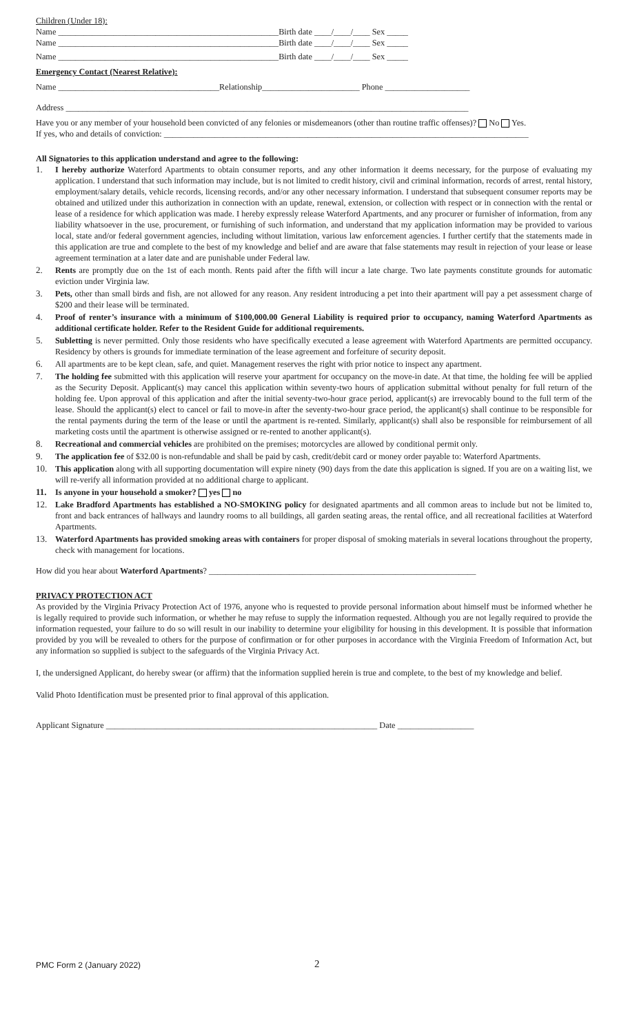Children (Under 18):
Name ____________________________________________________Birth date ____/____/____ Sex _____
Name ____________________________________________________Birth date ____/____/____ Sex _____
Name ____________________________________________________Birth date ____/____/____ Sex _____
Emergency Contact (Nearest Relative):
Name ______________________________________Relationship_______________________ Phone ____________________
Address _______________________________________________________________________________________________
Have you or any member of your household been convicted of any felonies or misdemeanors (other than routine traffic offenses)? No Yes.
If yes, who and details of conviction: ______________________________________________________________________________________
All Signatories to this application understand and agree to the following:
1. I hereby authorize Waterford Apartments to obtain consumer reports, and any other information it deems necessary, for the purpose of evaluating my application. I understand that such information may include, but is not limited to credit history, civil and criminal information, records of arrest, rental history, employment/salary details, vehicle records, licensing records, and/or any other necessary information. I understand that subsequent consumer reports may be obtained and utilized under this authorization in connection with an update, renewal, extension, or collection with respect or in connection with the rental or lease of a residence for which application was made. I hereby expressly release Waterford Apartments, and any procurer or furnisher of information, from any liability whatsoever in the use, procurement, or furnishing of such information, and understand that my application information may be provided to various local, state and/or federal government agencies, including without limitation, various law enforcement agencies. I further certify that the statements made in this application are true and complete to the best of my knowledge and belief and are aware that false statements may result in rejection of your lease or lease agreement termination at a later date and are punishable under Federal law.
2. Rents are promptly due on the 1st of each month. Rents paid after the fifth will incur a late charge. Two late payments constitute grounds for automatic eviction under Virginia law.
3. Pets, other than small birds and fish, are not allowed for any reason. Any resident introducing a pet into their apartment will pay a pet assessment charge of $200 and their lease will be terminated.
4. Proof of renter’s insurance with a minimum of $100,000.00 General Liability is required prior to occupancy, naming Waterford Apartments as additional certificate holder. Refer to the Resident Guide for additional requirements.
5. Subletting is never permitted. Only those residents who have specifically executed a lease agreement with Waterford Apartments are permitted occupancy. Residency by others is grounds for immediate termination of the lease agreement and forfeiture of security deposit.
6. All apartments are to be kept clean, safe, and quiet. Management reserves the right with prior notice to inspect any apartment.
7. The holding fee submitted with this application will reserve your apartment for occupancy on the move-in date. At that time, the holding fee will be applied as the Security Deposit. Applicant(s) may cancel this application within seventy-two hours of application submittal without penalty for full return of the holding fee. Upon approval of this application and after the initial seventy-two-hour grace period, applicant(s) are irrevocably bound to the full term of the lease. Should the applicant(s) elect to cancel or fail to move-in after the seventy-two-hour grace period, the applicant(s) shall continue to be responsible for the rental payments during the term of the lease or until the apartment is re-rented. Similarly, applicant(s) shall also be responsible for reimbursement of all marketing costs until the apartment is otherwise assigned or re-rented to another applicant(s).
8. Recreational and commercial vehicles are prohibited on the premises; motorcycles are allowed by conditional permit only.
9. The application fee of $32.00 is non-refundable and shall be paid by cash, credit/debit card or money order payable to: Waterford Apartments.
10. This application along with all supporting documentation will expire ninety (90) days from the date this application is signed. If you are on a waiting list, we will re-verify all information provided at no additional charge to applicant.
11. Is anyone in your household a smoker? yes no
12. Lake Bradford Apartments has established a NO-SMOKING policy for designated apartments and all common areas to include but not be limited to, front and back entrances of hallways and laundry rooms to all buildings, all garden seating areas, the rental office, and all recreational facilities at Waterford Apartments.
13. Waterford Apartments has provided smoking areas with containers for proper disposal of smoking materials in several locations throughout the property, check with management for locations.
How did you hear about Waterford Apartments? _______________________________________________________________
PRIVACY PROTECTION ACT
As provided by the Virginia Privacy Protection Act of 1976, anyone who is requested to provide personal information about himself must be informed whether he is legally required to provide such information, or whether he may refuse to supply the information requested. Although you are not legally required to provide the information requested, your failure to do so will result in our inability to determine your eligibility for housing in this development. It is possible that information provided by you will be revealed to others for the purpose of confirmation or for other purposes in accordance with the Virginia Freedom of Information Act, but any information so supplied is subject to the safeguards of the Virginia Privacy Act.
I, the undersigned Applicant, do hereby swear (or affirm) that the information supplied herein is true and complete, to the best of my knowledge and belief.
Valid Photo Identification must be presented prior to final approval of this application.
Applicant Signature ________________________________________________________________ Date __________________
PMC Form 2 (January 2022) 2